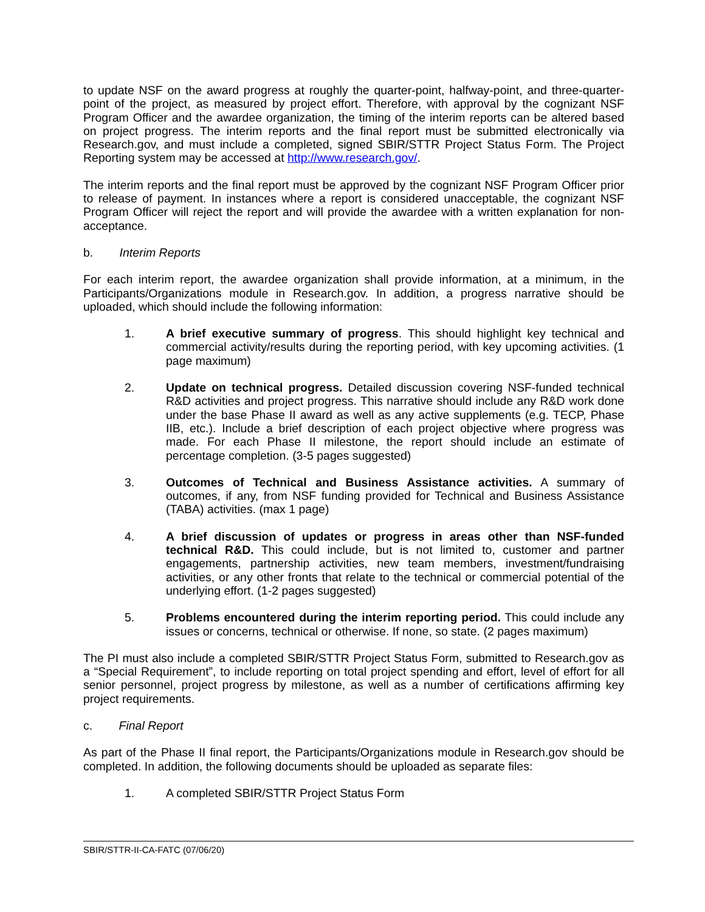to update NSF on the award progress at roughly the quarter-point, halfway-point, and three-quarter-point of the project, as measured by project effort. Therefore, with approval by the cognizant NSF Program Officer and the awardee organization, the timing of the interim reports can be altered based on project progress. The interim reports and the final report must be submitted electronically via Research.gov, and must include a completed, signed SBIR/STTR Project Status Form. The Project Reporting system may be accessed at http://www.research.gov/.
The interim reports and the final report must be approved by the cognizant NSF Program Officer prior to release of payment. In instances where a report is considered unacceptable, the cognizant NSF Program Officer will reject the report and will provide the awardee with a written explanation for non-acceptance.
b. Interim Reports
For each interim report, the awardee organization shall provide information, at a minimum, in the Participants/Organizations module in Research.gov. In addition, a progress narrative should be uploaded, which should include the following information:
1. A brief executive summary of progress. This should highlight key technical and commercial activity/results during the reporting period, with key upcoming activities. (1 page maximum)
2. Update on technical progress. Detailed discussion covering NSF-funded technical R&D activities and project progress. This narrative should include any R&D work done under the base Phase II award as well as any active supplements (e.g. TECP, Phase IIB, etc.). Include a brief description of each project objective where progress was made. For each Phase II milestone, the report should include an estimate of percentage completion. (3-5 pages suggested)
3. Outcomes of Technical and Business Assistance activities. A summary of outcomes, if any, from NSF funding provided for Technical and Business Assistance (TABA) activities. (max 1 page)
4. A brief discussion of updates or progress in areas other than NSF-funded technical R&D. This could include, but is not limited to, customer and partner engagements, partnership activities, new team members, investment/fundraising activities, or any other fronts that relate to the technical or commercial potential of the underlying effort. (1-2 pages suggested)
5. Problems encountered during the interim reporting period. This could include any issues or concerns, technical or otherwise. If none, so state. (2 pages maximum)
The PI must also include a completed SBIR/STTR Project Status Form, submitted to Research.gov as a “Special Requirement”, to include reporting on total project spending and effort, level of effort for all senior personnel, project progress by milestone, as well as a number of certifications affirming key project requirements.
c. Final Report
As part of the Phase II final report, the Participants/Organizations module in Research.gov should be completed. In addition, the following documents should be uploaded as separate files:
1. A completed SBIR/STTR Project Status Form
SBIR/STTR-II-CA-FATC (07/06/20)